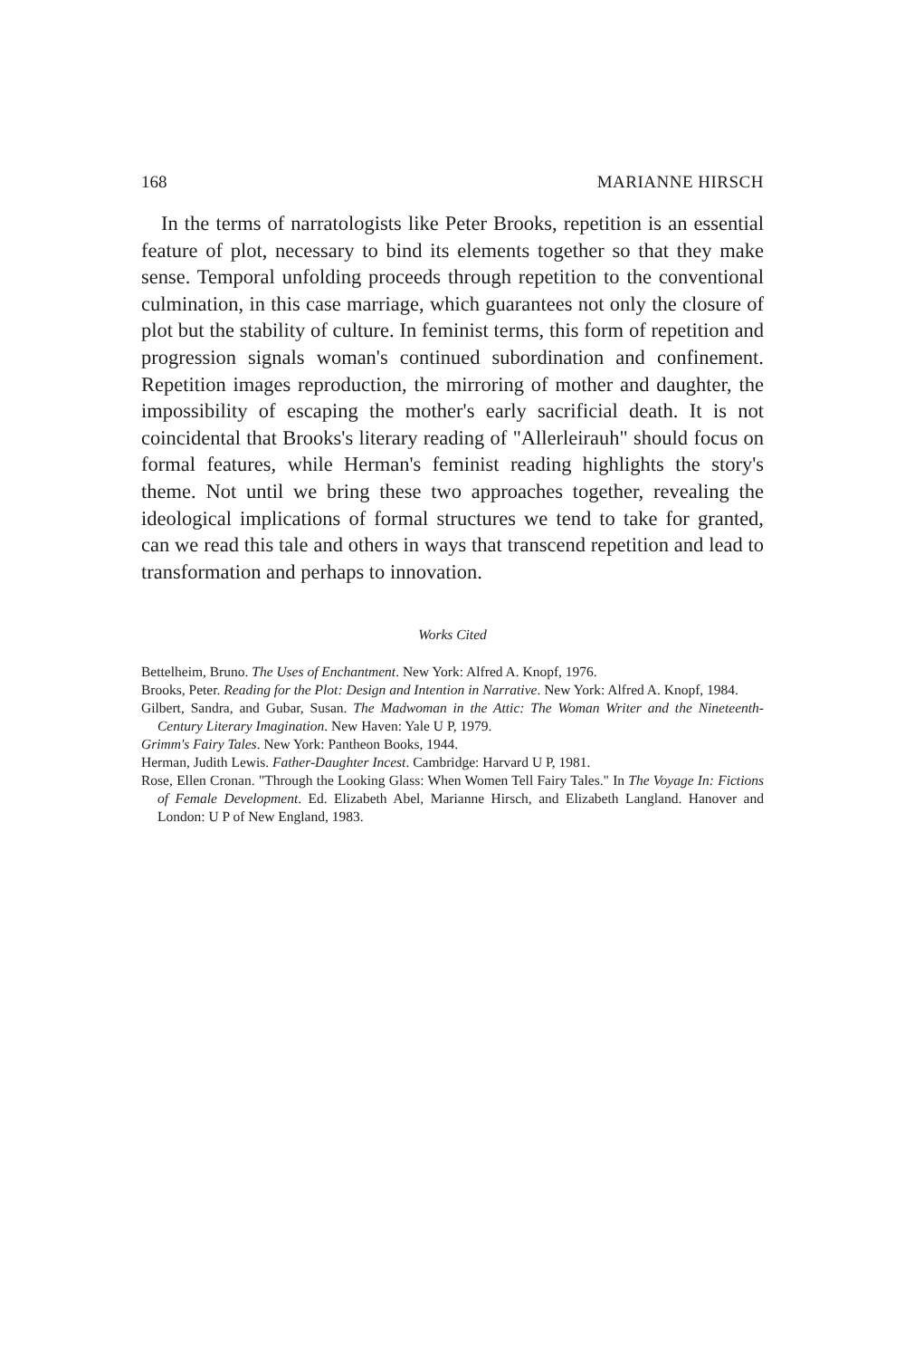168 MARIANNE HIRSCH
In the terms of narratologists like Peter Brooks, repetition is an essential feature of plot, necessary to bind its elements together so that they make sense. Temporal unfolding proceeds through repetition to the conventional culmination, in this case marriage, which guarantees not only the closure of plot but the stability of culture. In feminist terms, this form of repetition and progression signals woman's continued subordination and confinement. Repetition images reproduction, the mirroring of mother and daughter, the impossibility of escaping the mother's early sacrificial death. It is not coincidental that Brooks's literary reading of "Allerleirauh" should focus on formal features, while Herman's feminist reading highlights the story's theme. Not until we bring these two approaches together, revealing the ideological implications of formal structures we tend to take for granted, can we read this tale and others in ways that transcend repetition and lead to transformation and perhaps to innovation.
Works Cited
Bettelheim, Bruno. The Uses of Enchantment. New York: Alfred A. Knopf, 1976.
Brooks, Peter. Reading for the Plot: Design and Intention in Narrative. New York: Alfred A. Knopf, 1984.
Gilbert, Sandra, and Gubar, Susan. The Madwoman in the Attic: The Woman Writer and the Nineteenth-Century Literary Imagination. New Haven: Yale U P, 1979.
Grimm's Fairy Tales. New York: Pantheon Books, 1944.
Herman, Judith Lewis. Father-Daughter Incest. Cambridge: Harvard U P, 1981.
Rose, Ellen Cronan. "Through the Looking Glass: When Women Tell Fairy Tales." In The Voyage In: Fictions of Female Development. Ed. Elizabeth Abel, Marianne Hirsch, and Elizabeth Langland. Hanover and London: U P of New England, 1983.